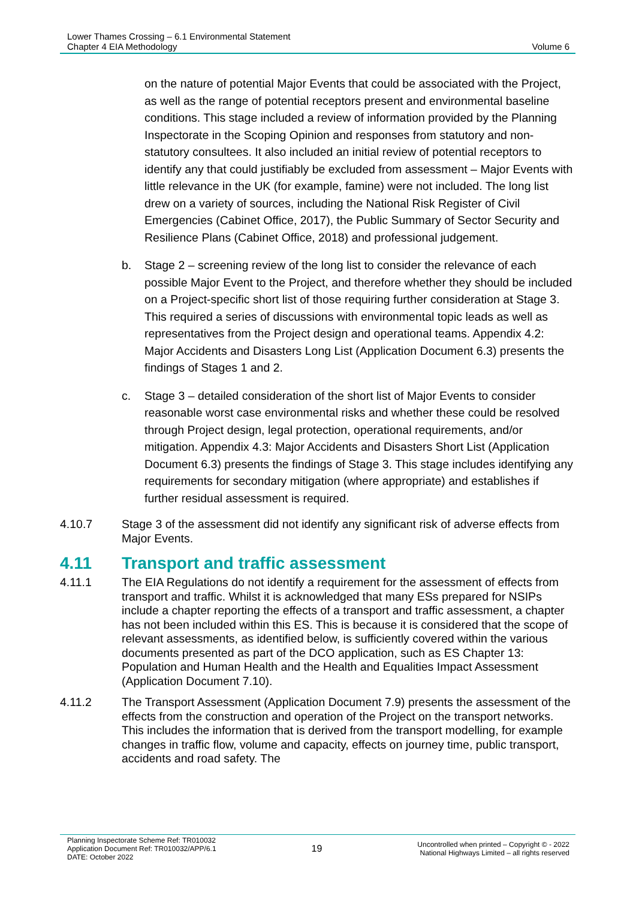Lower Thames Crossing – 6.1 Environmental Statement
Chapter 4 EIA Methodology
Volume 6
on the nature of potential Major Events that could be associated with the Project, as well as the range of potential receptors present and environmental baseline conditions. This stage included a review of information provided by the Planning Inspectorate in the Scoping Opinion and responses from statutory and non-statutory consultees. It also included an initial review of potential receptors to identify any that could justifiably be excluded from assessment – Major Events with little relevance in the UK (for example, famine) were not included. The long list drew on a variety of sources, including the National Risk Register of Civil Emergencies (Cabinet Office, 2017), the Public Summary of Sector Security and Resilience Plans (Cabinet Office, 2018) and professional judgement.
b. Stage 2 – screening review of the long list to consider the relevance of each possible Major Event to the Project, and therefore whether they should be included on a Project-specific short list of those requiring further consideration at Stage 3. This required a series of discussions with environmental topic leads as well as representatives from the Project design and operational teams. Appendix 4.2: Major Accidents and Disasters Long List (Application Document 6.3) presents the findings of Stages 1 and 2.
c. Stage 3 – detailed consideration of the short list of Major Events to consider reasonable worst case environmental risks and whether these could be resolved through Project design, legal protection, operational requirements, and/or mitigation. Appendix 4.3: Major Accidents and Disasters Short List (Application Document 6.3) presents the findings of Stage 3. This stage includes identifying any requirements for secondary mitigation (where appropriate) and establishes if further residual assessment is required.
4.10.7 Stage 3 of the assessment did not identify any significant risk of adverse effects from Major Events.
4.11 Transport and traffic assessment
4.11.1 The EIA Regulations do not identify a requirement for the assessment of effects from transport and traffic. Whilst it is acknowledged that many ESs prepared for NSIPs include a chapter reporting the effects of a transport and traffic assessment, a chapter has not been included within this ES. This is because it is considered that the scope of relevant assessments, as identified below, is sufficiently covered within the various documents presented as part of the DCO application, such as ES Chapter 13: Population and Human Health and the Health and Equalities Impact Assessment (Application Document 7.10).
4.11.2 The Transport Assessment (Application Document 7.9) presents the assessment of the effects from the construction and operation of the Project on the transport networks. This includes the information that is derived from the transport modelling, for example changes in traffic flow, volume and capacity, effects on journey time, public transport, accidents and road safety. The
Planning Inspectorate Scheme Ref: TR010032
Application Document Ref: TR010032/APP/6.1
DATE: October 2022
19
Uncontrolled when printed – Copyright © - 2022
National Highways Limited – all rights reserved